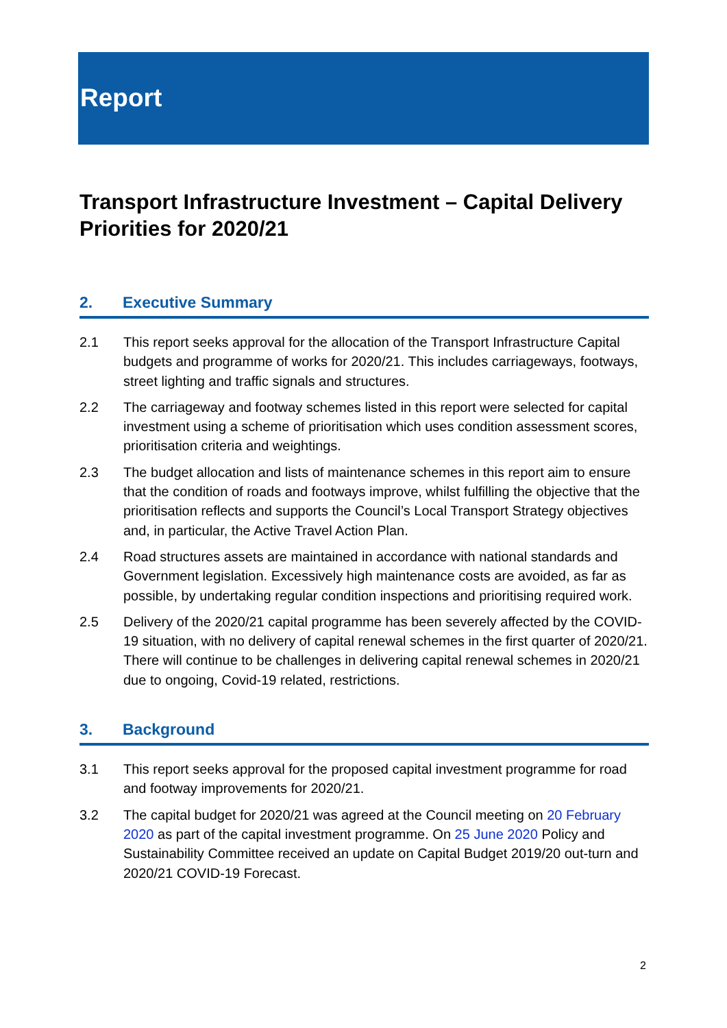Report
Transport Infrastructure Investment – Capital Delivery Priorities for 2020/21
2. Executive Summary
2.1 This report seeks approval for the allocation of the Transport Infrastructure Capital budgets and programme of works for 2020/21. This includes carriageways, footways, street lighting and traffic signals and structures.
2.2 The carriageway and footway schemes listed in this report were selected for capital investment using a scheme of prioritisation which uses condition assessment scores, prioritisation criteria and weightings.
2.3 The budget allocation and lists of maintenance schemes in this report aim to ensure that the condition of roads and footways improve, whilst fulfilling the objective that the prioritisation reflects and supports the Council’s Local Transport Strategy objectives and, in particular, the Active Travel Action Plan.
2.4 Road structures assets are maintained in accordance with national standards and Government legislation. Excessively high maintenance costs are avoided, as far as possible, by undertaking regular condition inspections and prioritising required work.
2.5 Delivery of the 2020/21 capital programme has been severely affected by the COVID-19 situation, with no delivery of capital renewal schemes in the first quarter of 2020/21. There will continue to be challenges in delivering capital renewal schemes in 2020/21 due to ongoing, Covid-19 related, restrictions.
3. Background
3.1 This report seeks approval for the proposed capital investment programme for road and footway improvements for 2020/21.
3.2 The capital budget for 2020/21 was agreed at the Council meeting on 20 February 2020 as part of the capital investment programme. On 25 June 2020 Policy and Sustainability Committee received an update on Capital Budget 2019/20 out-turn and 2020/21 COVID-19 Forecast.
2